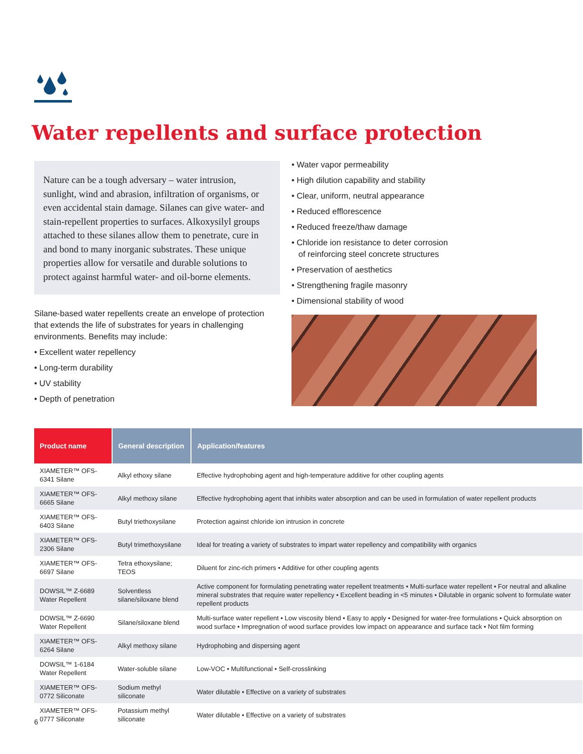Water repellents and surface protection
Nature can be a tough adversary – water intrusion, sunlight, wind and abrasion, infiltration of organisms, or even accidental stain damage. Silanes can give water- and stain-repellent properties to surfaces. Alkoxysilyl groups attached to these silanes allow them to penetrate, cure in and bond to many inorganic substrates. These unique properties allow for versatile and durable solutions to protect against harmful water- and oil-borne elements.
Silane-based water repellents create an envelope of protection that extends the life of substrates for years in challenging environments. Benefits may include:
• Excellent water repellency
• Long-term durability
• UV stability
• Depth of penetration
• Water vapor permeability
• High dilution capability and stability
• Clear, uniform, neutral appearance
• Reduced efflorescence
• Reduced freeze/thaw damage
• Chloride ion resistance to deter corrosion
of reinforcing steel concrete structures
• Preservation of aesthetics
• Strengthening fragile masonry
• Dimensional stability of wood
| Product name | General description | Application/features |
| --- | --- | --- |
| XIAMETER™ OFS-6341 Silane | Alkyl ethoxy silane | Effective hydrophobing agent and high-temperature additive for other coupling agents |
| XIAMETER™ OFS-6665 Silane | Alkyl methoxy silane | Effective hydrophobing agent that inhibits water absorption and can be used in formulation of water repellent products |
| XIAMETER™ OFS-6403 Silane | Butyl triethoxysilane | Protection against chloride ion intrusion in concrete |
| XIAMETER™ OFS-2306 Silane | Butyl trimethoxysilane | Ideal for treating a variety of substrates to impart water repellency and compatibility with organics |
| XIAMETER™ OFS-6697 Silane | Tetra ethoxysilane; TEOS | Diluent for zinc-rich primers • Additive for other coupling agents |
| DOWSIL™ Z-6689 Water Repellent | Solventless silane/siloxane blend | Active component for formulating penetrating water repellent treatments • Multi-surface water repellent • For neutral and alkaline mineral substrates that require water repellency • Excellent beading in <5 minutes • Dilutable in organic solvent to formulate water repellent products |
| DOWSIL™ Z-6690 Water Repellent | Silane/siloxane blend | Multi-surface water repellent • Low viscosity blend • Easy to apply • Designed for water-free formulations • Quick absorption on wood surface • Impregnation of wood surface provides low impact on appearance and surface tack • Not film forming |
| XIAMETER™ OFS-6264 Silane | Alkyl methoxy silane | Hydrophobing and dispersing agent |
| DOWSIL™ 1-6184 Water Repellent | Water-soluble silane | Low-VOC • Multifunctional • Self-crosslinking |
| XIAMETER™ OFS-0772 Siliconate | Sodium methyl siliconate | Water dilutable • Effective on a variety of substrates |
| XIAMETER™ OFS-0777 Siliconate | Potassium methyl siliconate | Water dilutable • Effective on a variety of substrates |
6